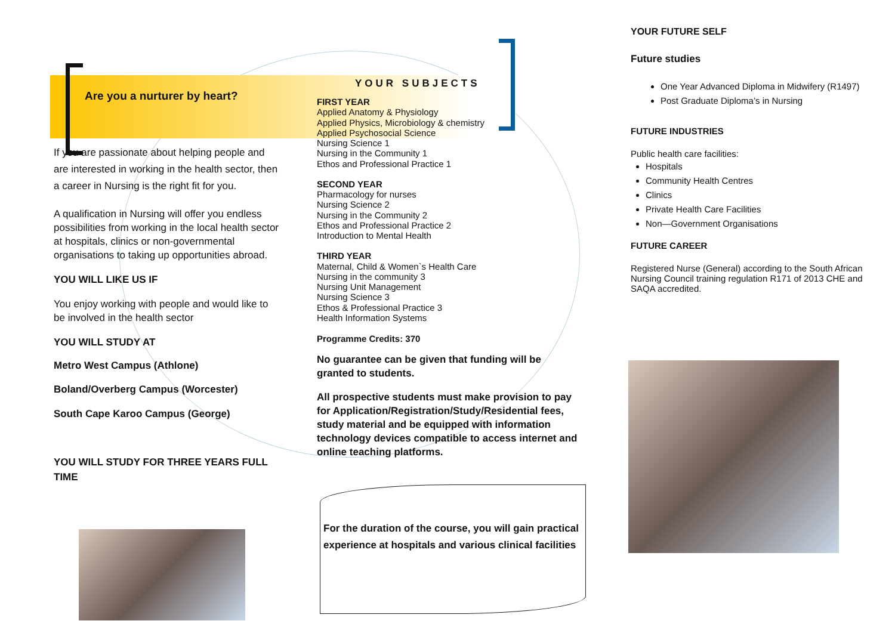Are you a nurturer by heart?
If you are passionate about helping people and are interested in working in the health sector, then a career in Nursing is the right fit for you.
A qualification in Nursing will offer you endless possibilities from working in the local health sector at hospitals, clinics or non-governmental organisations to taking up opportunities abroad.
YOU WILL LIKE US IF
You enjoy working with people and would like to be involved in the health sector
YOU WILL STUDY AT
Metro West Campus (Athlone)
Boland/Overberg Campus (Worcester)
South Cape Karoo Campus (George)
YOU WILL STUDY FOR THREE YEARS FULL TIME
YOUR SUBJECTS
FIRST YEAR
Applied Anatomy & Physiology
Applied Physics, Microbiology & chemistry
Applied Psychosocial Science
Nursing Science 1
Nursing in the Community 1
Ethos and Professional Practice 1
SECOND YEAR
Pharmacology for nurses
Nursing Science 2
Nursing in the Community 2
Ethos and Professional Practice 2
Introduction to Mental Health
THIRD YEAR
Maternal, Child & Women`s Health Care
Nursing in the community 3
Nursing Unit Management
Nursing Science 3
Ethos & Professional Practice 3
Health Information Systems
Programme Credits: 370
No guarantee can be given that funding will be granted to students.
All prospective students must make provision to pay for Application/Registration/Study/Residential fees, study material and be equipped with information technology devices compatible to access internet and online teaching platforms.
For the duration of the course, you will gain practical experience at hospitals and various clinical facilities
YOUR FUTURE SELF
Future studies
One Year Advanced Diploma in Midwifery (R1497)
Post Graduate Diploma’s in Nursing
FUTURE INDUSTRIES
Public health care facilities:
Hospitals
Community Health Centres
Clinics
Private Health Care Facilities
Non—Government Organisations
FUTURE CAREER
Registered Nurse (General) according to the South African Nursing Council training regulation R171 of 2013 CHE and SAQA accredited.